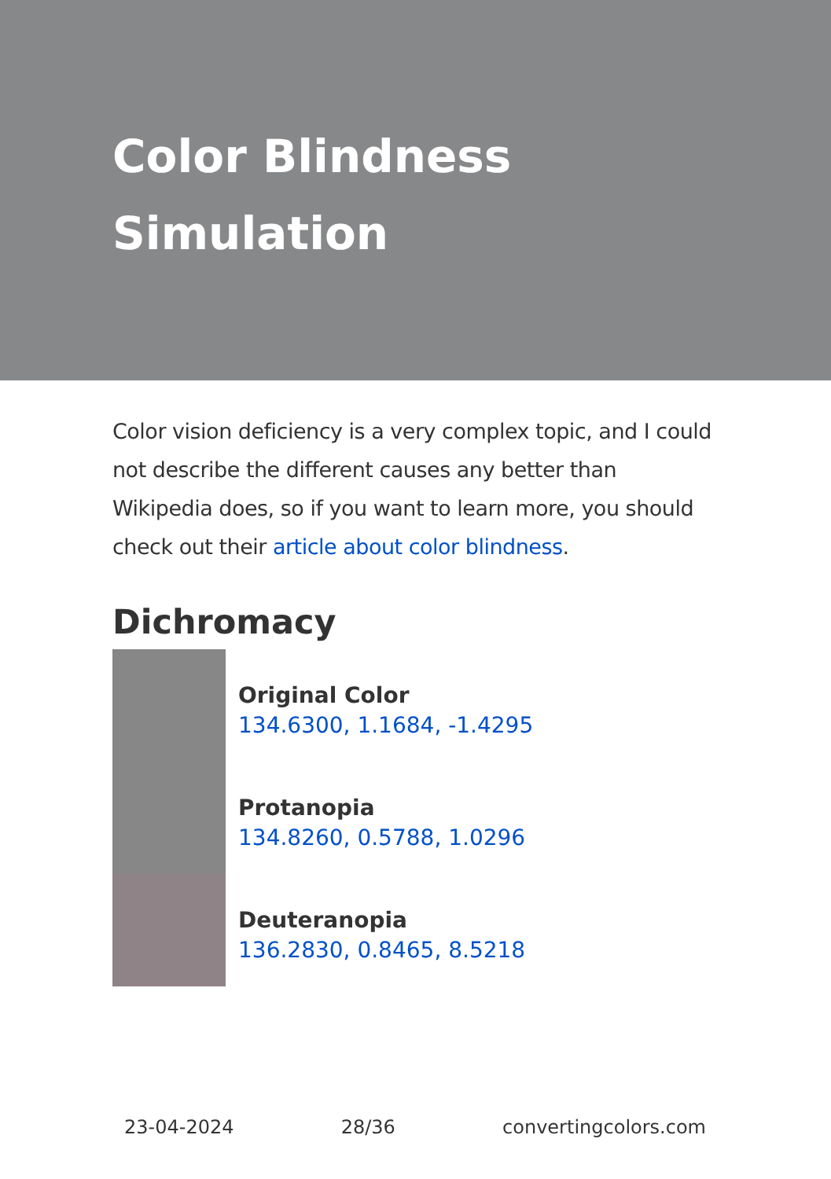Color Blindness
Simulation
Color vision deficiency is a very complex topic, and I could not describe the different causes any better than Wikipedia does, so if you want to learn more, you should check out their article about color blindness.
Dichromacy
Original Color
134.6300, 1.1684, -1.4295
Protanopia
134.8260, 0.5788, 1.0296
Deuteranopia
136.2830, 0.8465, 8.5218
23-04-2024 28/36 convertingcolors.com